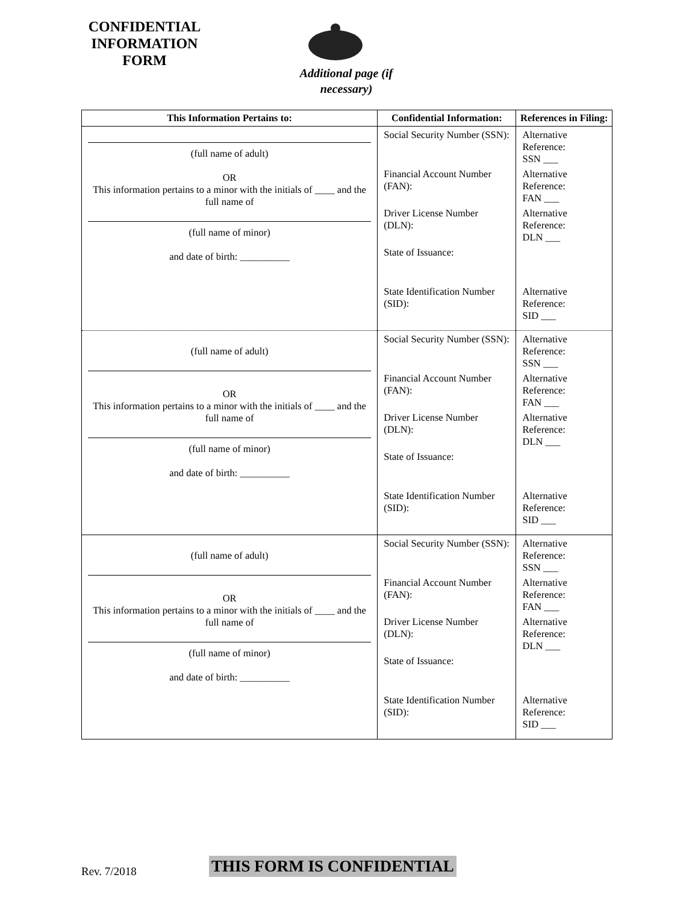CONFIDENTIAL
INFORMATION
FORM
Additional page (if necessary)
| This Information Pertains to: | Confidential Information: | References in Filing: |
| --- | --- | --- |
| (full name of adult) OR This information pertains to a minor with the initials of ____ and the full name of (full name of minor) and date of birth: __________ | Social Security Number (SSN): Financial Account Number (FAN): Driver License Number (DLN): State of Issuance: State Identification Number (SID): | Alternative Reference: SSN ___ Alternative Reference: FAN ___ Alternative Reference: DLN ___ Alternative Reference: SID ___ |
| (full name of adult) OR This information pertains to a minor with the initials of ____ and the full name of (full name of minor) and date of birth: __________ | Social Security Number (SSN): Financial Account Number (FAN): Driver License Number (DLN): State of Issuance: State Identification Number (SID): | Alternative Reference: SSN ___ Alternative Reference: FAN ___ Alternative Reference: DLN ___ Alternative Reference: SID ___ |
| (full name of adult) OR This information pertains to a minor with the initials of ____ and the full name of (full name of minor) and date of birth: __________ | Social Security Number (SSN): Financial Account Number (FAN): Driver License Number (DLN): State of Issuance: State Identification Number (SID): | Alternative Reference: SSN ___ Alternative Reference: FAN ___ Alternative Reference: DLN ___ Alternative Reference: SID ___ |
Rev. 7/2018 THIS FORM IS CONFIDENTIAL